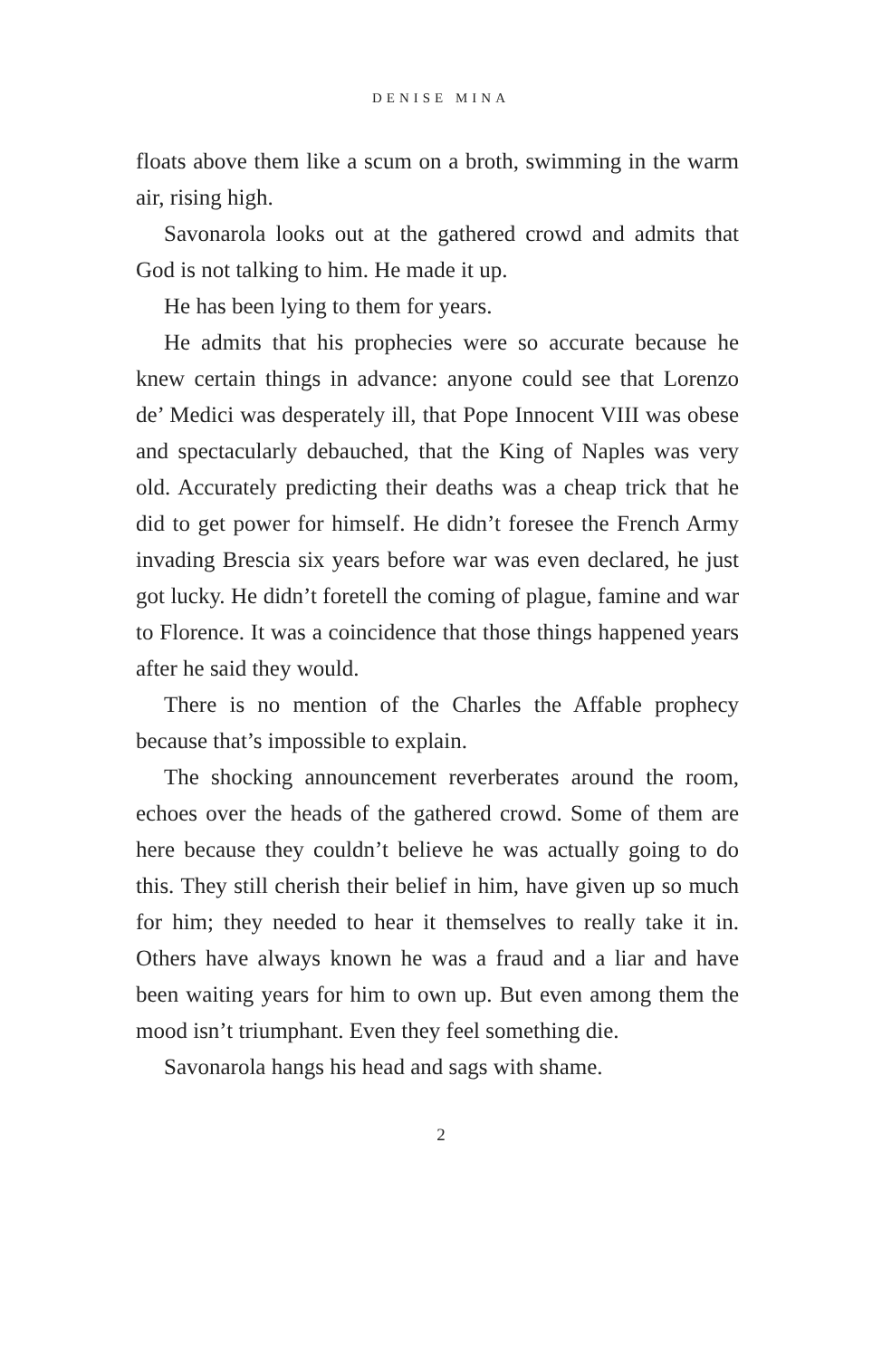DENISE MINA
floats above them like a scum on a broth, swimming in the warm air, rising high.
Savonarola looks out at the gathered crowd and admits that God is not talking to him. He made it up.
He has been lying to them for years.
He admits that his prophecies were so accurate because he knew certain things in advance: anyone could see that Lorenzo de’ Medici was desperately ill, that Pope Innocent VIII was obese and spectacularly debauched, that the King of Naples was very old. Accurately predicting their deaths was a cheap trick that he did to get power for himself. He didn’t foresee the French Army invading Brescia six years before war was even declared, he just got lucky. He didn’t foretell the coming of plague, famine and war to Florence. It was a coincidence that those things happened years after he said they would.
There is no mention of the Charles the Affable prophecy because that’s impossible to explain.
The shocking announcement reverberates around the room, echoes over the heads of the gathered crowd. Some of them are here because they couldn’t believe he was actually going to do this. They still cherish their belief in him, have given up so much for him; they needed to hear it themselves to really take it in. Others have always known he was a fraud and a liar and have been waiting years for him to own up. But even among them the mood isn’t triumphant. Even they feel something die.
Savonarola hangs his head and sags with shame.
2